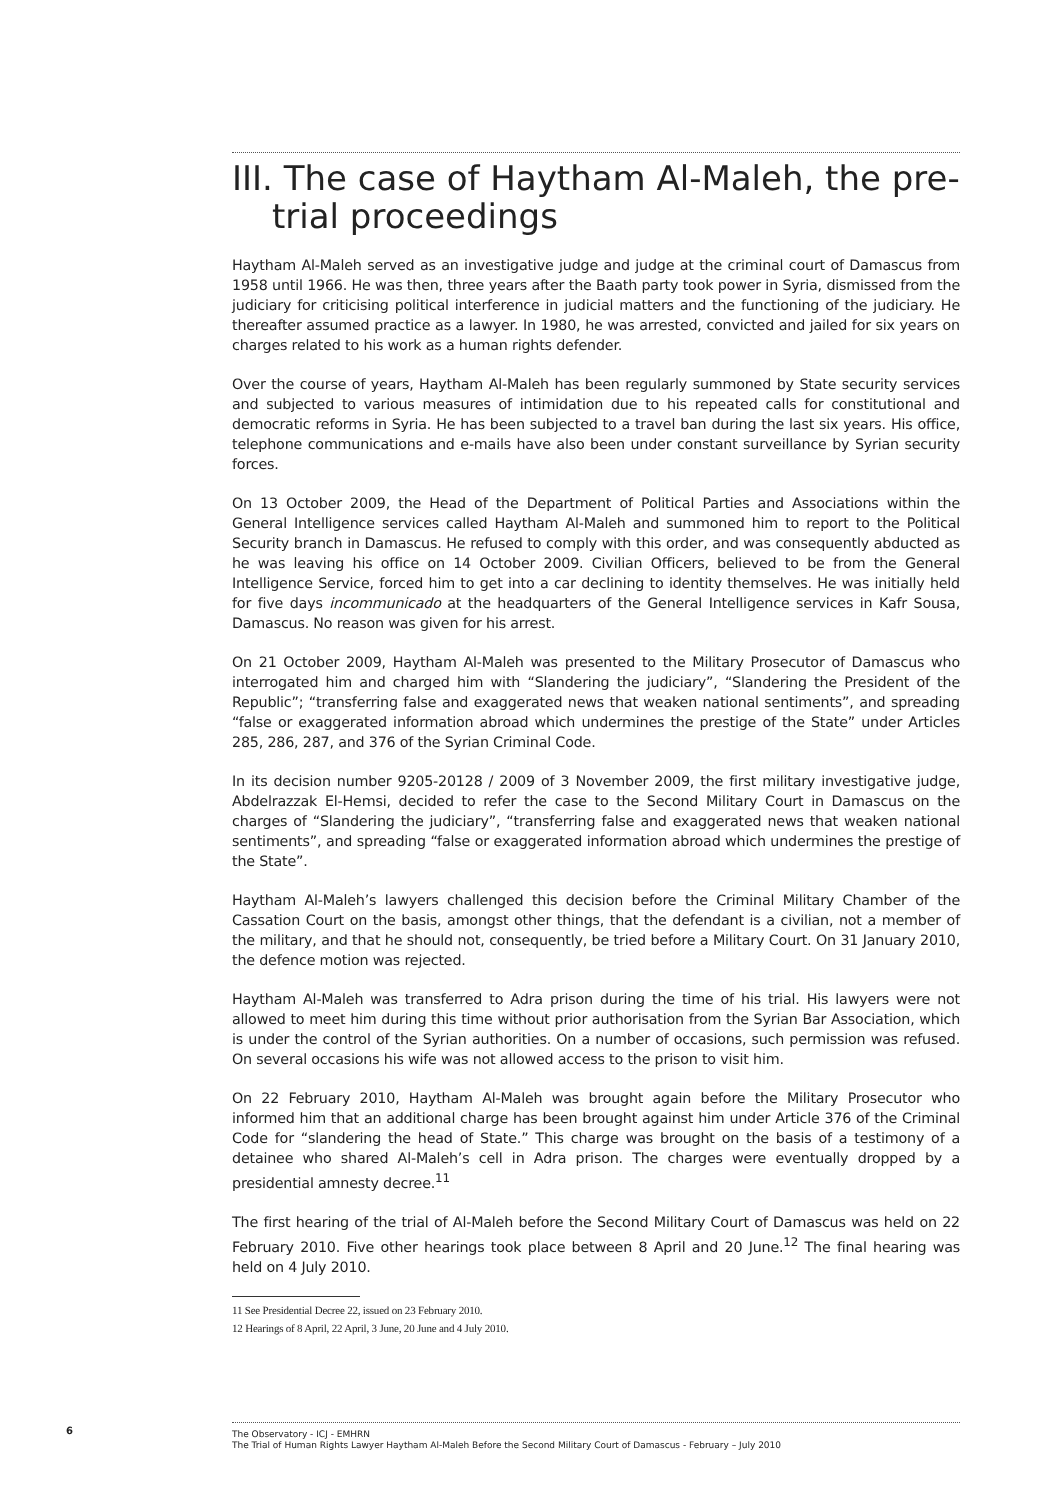III. The case of Haytham Al-Maleh, the pre-trial proceedings
Haytham Al-Maleh served as an investigative judge and judge at the criminal court of Damascus from 1958 until 1966. He was then, three years after the Baath party took power in Syria, dismissed from the judiciary for criticising political interference in judicial matters and the functioning of the judiciary. He thereafter assumed practice as a lawyer. In 1980, he was arrested, convicted and jailed for six years on charges related to his work as a human rights defender.
Over the course of years, Haytham Al-Maleh has been regularly summoned by State security services and subjected to various measures of intimidation due to his repeated calls for constitutional and democratic reforms in Syria. He has been subjected to a travel ban during the last six years. His office, telephone communications and e-mails have also been under constant surveillance by Syrian security forces.
On 13 October 2009, the Head of the Department of Political Parties and Associations within the General Intelligence services called Haytham Al-Maleh and summoned him to report to the Political Security branch in Damascus. He refused to comply with this order, and was consequently abducted as he was leaving his office on 14 October 2009. Civilian Officers, believed to be from the General Intelligence Service, forced him to get into a car declining to identity themselves. He was initially held for five days incommunicado at the headquarters of the General Intelligence services in Kafr Sousa, Damascus. No reason was given for his arrest.
On 21 October 2009, Haytham Al-Maleh was presented to the Military Prosecutor of Damascus who interrogated him and charged him with “Slandering the judiciary”, “Slandering the President of the Republic”; “transferring false and exaggerated news that weaken national sentiments”, and spreading “false or exaggerated information abroad which undermines the prestige of the State” under Articles 285, 286, 287, and 376 of the Syrian Criminal Code.
In its decision number 9205-20128 / 2009 of 3 November 2009, the first military investigative judge, Abdelrazzak El-Hemsi, decided to refer the case to the Second Military Court in Damascus on the charges of “Slandering the judiciary”, “transferring false and exaggerated news that weaken national sentiments”, and spreading “false or exaggerated information abroad which undermines the prestige of the State”.
Haytham Al-Maleh’s lawyers challenged this decision before the Criminal Military Chamber of the Cassation Court on the basis, amongst other things, that the defendant is a civilian, not a member of the military, and that he should not, consequently, be tried before a Military Court. On 31 January 2010, the defence motion was rejected.
Haytham Al-Maleh was transferred to Adra prison during the time of his trial. His lawyers were not allowed to meet him during this time without prior authorisation from the Syrian Bar Association, which is under the control of the Syrian authorities. On a number of occasions, such permission was refused. On several occasions his wife was not allowed access to the prison to visit him.
On 22 February 2010, Haytham Al-Maleh was brought again before the Military Prosecutor who informed him that an additional charge has been brought against him under Article 376 of the Criminal Code for “slandering the head of State.” This charge was brought on the basis of a testimony of a detainee who shared Al-Maleh’s cell in Adra prison. The charges were eventually dropped by a presidential amnesty decree.<sup>11</sup>
The first hearing of the trial of Al-Maleh before the Second Military Court of Damascus was held on 22 February 2010. Five other hearings took place between 8 April and 20 June.<sup>12</sup> The final hearing was held on 4 July 2010.
11 See Presidential Decree 22, issued on 23 February 2010.
12 Hearings of 8 April, 22 April, 3 June, 20 June and 4 July 2010.
6
The Observatory - ICJ - EMHRN
The Trial of Human Rights Lawyer Haytham Al-Maleh Before the Second Military Court of Damascus - February – July 2010